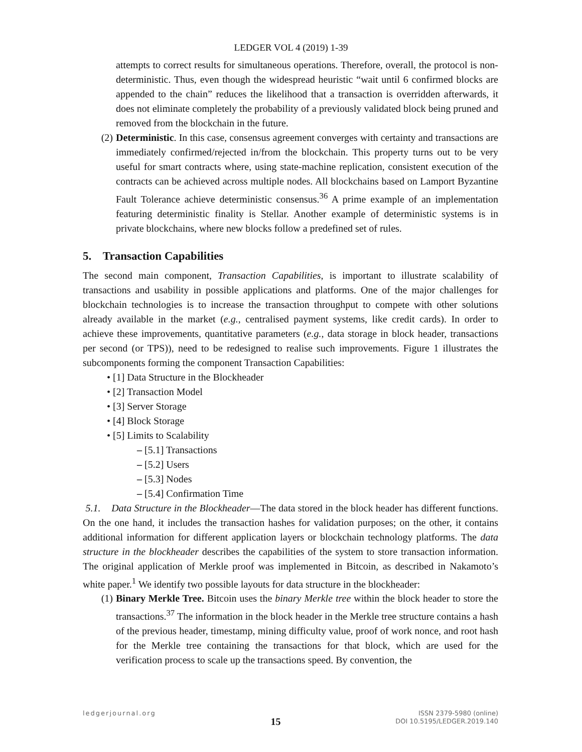LEDGER VOL 4 (2019) 1-39
attempts to correct results for simultaneous operations. Therefore, overall, the protocol is non-deterministic. Thus, even though the widespread heuristic “wait until 6 confirmed blocks are appended to the chain” reduces the likelihood that a transaction is overridden afterwards, it does not eliminate completely the probability of a previously validated block being pruned and removed from the blockchain in the future.
(2) Deterministic. In this case, consensus agreement converges with certainty and transactions are immediately confirmed/rejected in/from the blockchain. This property turns out to be very useful for smart contracts where, using state-machine replication, consistent execution of the contracts can be achieved across multiple nodes. All blockchains based on Lamport Byzantine Fault Tolerance achieve deterministic consensus.<sup>36</sup> A prime example of an implementation featuring deterministic finality is Stellar. Another example of deterministic systems is in private blockchains, where new blocks follow a predefined set of rules.
5. Transaction Capabilities
The second main component, Transaction Capabilities, is important to illustrate scalability of transactions and usability in possible applications and platforms. One of the major challenges for blockchain technologies is to increase the transaction throughput to compete with other solutions already available in the market (e.g., centralised payment systems, like credit cards). In order to achieve these improvements, quantitative parameters (e.g., data storage in block header, transactions per second (or TPS)), need to be redesigned to realise such improvements. Figure 1 illustrates the subcomponents forming the component Transaction Capabilities:
• [1] Data Structure in the Blockheader
• [2] Transaction Model
• [3] Server Storage
• [4] Block Storage
• [5] Limits to Scalability
– [5.1] Transactions
– [5.2] Users
– [5.3] Nodes
– [5.4] Confirmation Time
5.1. Data Structure in the Blockheader—The data stored in the block header has different functions. On the one hand, it includes the transaction hashes for validation purposes; on the other, it contains additional information for different application layers or blockchain technology platforms. The data structure in the blockheader describes the capabilities of the system to store transaction information. The original application of Merkle proof was implemented in Bitcoin, as described in Nakamoto’s white paper.<sup>1</sup> We identify two possible layouts for data structure in the blockheader:
(1) Binary Merkle Tree. Bitcoin uses the binary Merkle tree within the block header to store the transactions.<sup>37</sup> The information in the block header in the Merkle tree structure contains a hash of the previous header, timestamp, mining difficulty value, proof of work nonce, and root hash for the Merkle tree containing the transactions for that block, which are used for the verification process to scale up the transactions speed. By convention, the
ledgerjournal.org 15 ISSN 2379-5980 (online)
DOI 10.5195/LEDGER.2019.140